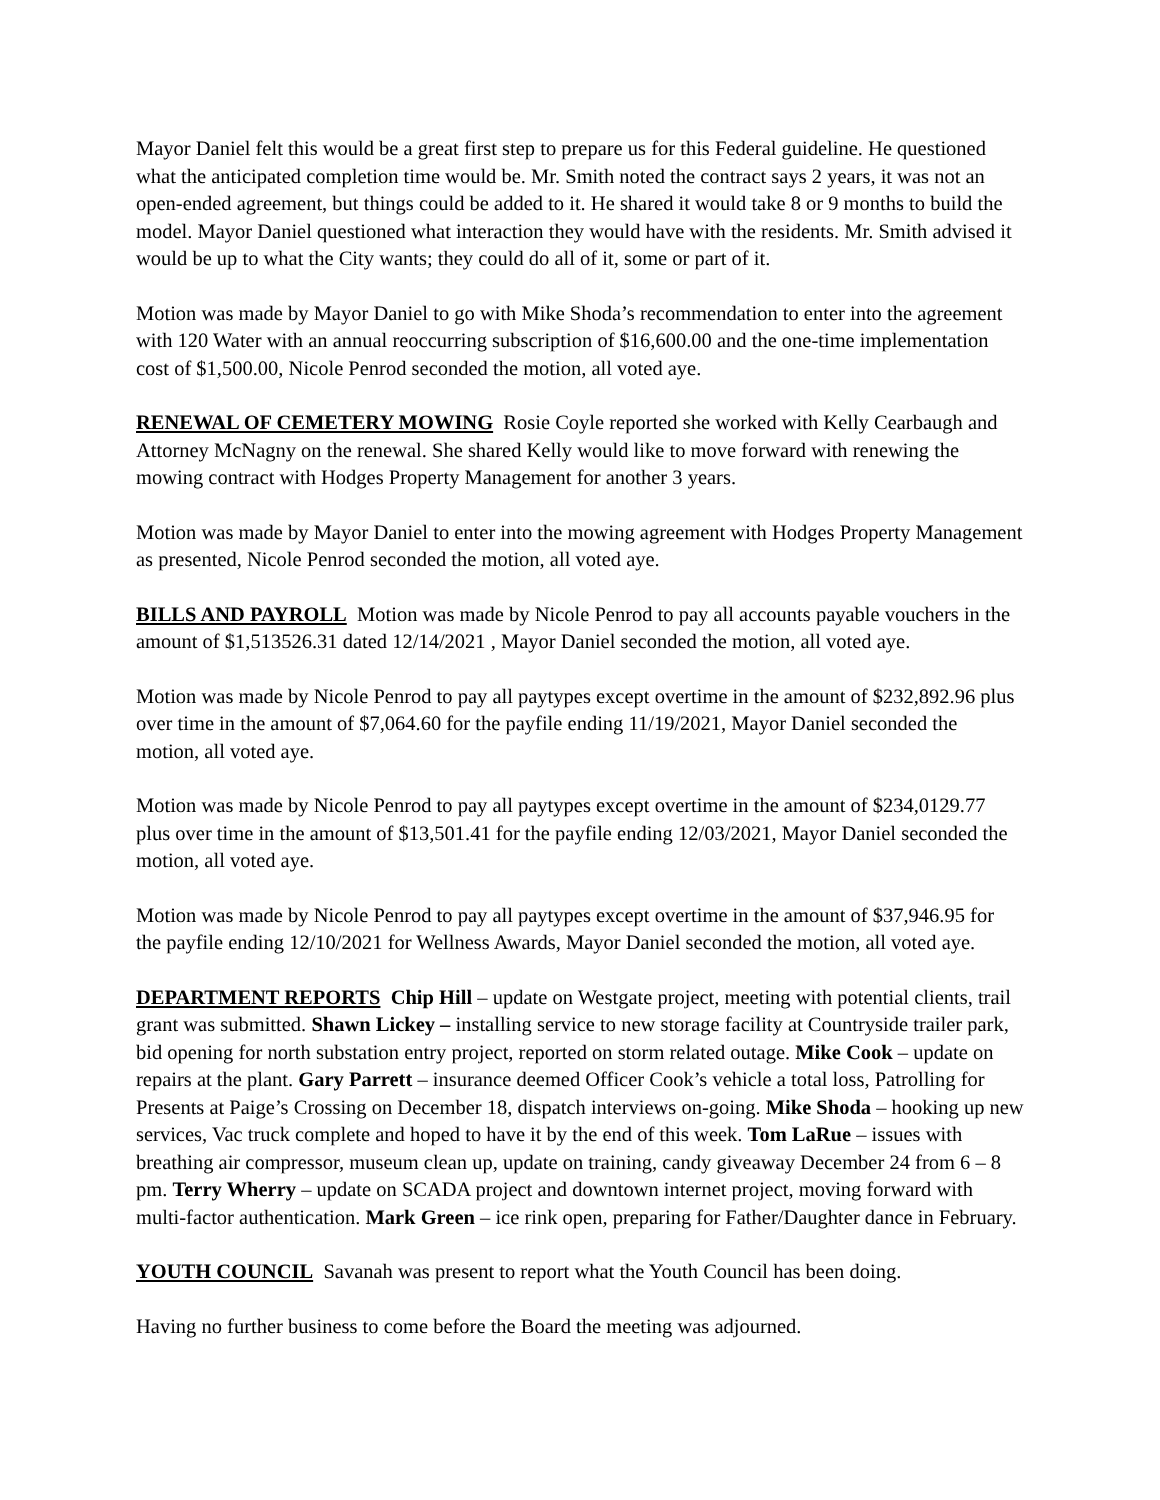Mayor Daniel felt this would be a great first step to prepare us for this Federal guideline. He questioned what the anticipated completion time would be. Mr. Smith noted the contract says 2 years, it was not an open-ended agreement, but things could be added to it. He shared it would take 8 or 9 months to build the model. Mayor Daniel questioned what interaction they would have with the residents. Mr. Smith advised it would be up to what the City wants; they could do all of it, some or part of it.
Motion was made by Mayor Daniel to go with Mike Shoda’s recommendation to enter into the agreement with 120 Water with an annual reoccurring subscription of $16,600.00 and the one-time implementation cost of $1,500.00, Nicole Penrod seconded the motion, all voted aye.
RENEWAL OF CEMETERY MOWING Rosie Coyle reported she worked with Kelly Cearbaugh and Attorney McNagny on the renewal. She shared Kelly would like to move forward with renewing the mowing contract with Hodges Property Management for another 3 years.
Motion was made by Mayor Daniel to enter into the mowing agreement with Hodges Property Management as presented, Nicole Penrod seconded the motion, all voted aye.
BILLS AND PAYROLL Motion was made by Nicole Penrod to pay all accounts payable vouchers in the amount of $1,513526.31 dated 12/14/2021 , Mayor Daniel seconded the motion, all voted aye.
Motion was made by Nicole Penrod to pay all paytypes except overtime in the amount of $232,892.96 plus over time in the amount of $7,064.60 for the payfile ending 11/19/2021, Mayor Daniel seconded the motion, all voted aye.
Motion was made by Nicole Penrod to pay all paytypes except overtime in the amount of $234,0129.77 plus over time in the amount of $13,501.41 for the payfile ending 12/03/2021, Mayor Daniel seconded the motion, all voted aye.
Motion was made by Nicole Penrod to pay all paytypes except overtime in the amount of $37,946.95 for the payfile ending 12/10/2021 for Wellness Awards, Mayor Daniel seconded the motion, all voted aye.
DEPARTMENT REPORTS Chip Hill – update on Westgate project, meeting with potential clients, trail grant was submitted. Shawn Lickey – installing service to new storage facility at Countryside trailer park, bid opening for north substation entry project, reported on storm related outage. Mike Cook – update on repairs at the plant. Gary Parrett – insurance deemed Officer Cook’s vehicle a total loss, Patrolling for Presents at Paige’s Crossing on December 18, dispatch interviews on-going. Mike Shoda – hooking up new services, Vac truck complete and hoped to have it by the end of this week. Tom LaRue – issues with breathing air compressor, museum clean up, update on training, candy giveaway December 24 from 6 – 8 pm. Terry Wherry – update on SCADA project and downtown internet project, moving forward with multi-factor authentication. Mark Green – ice rink open, preparing for Father/Daughter dance in February.
YOUTH COUNCIL Savanah was present to report what the Youth Council has been doing.
Having no further business to come before the Board the meeting was adjourned.